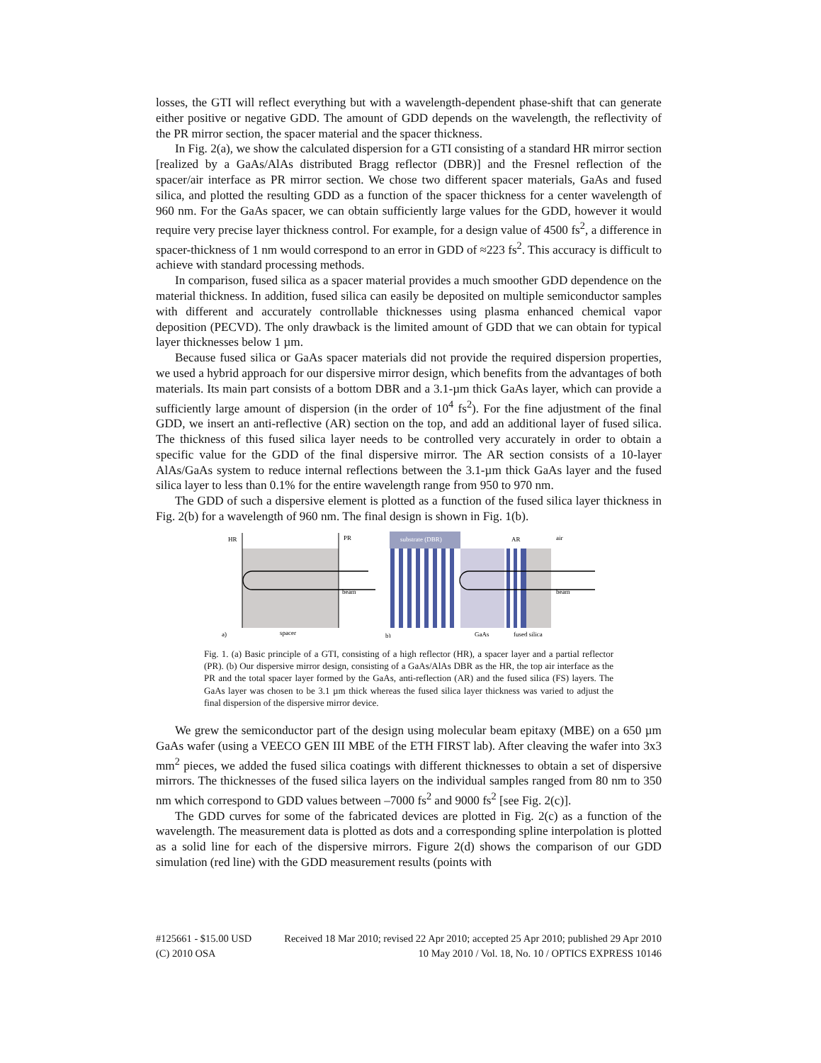losses, the GTI will reflect everything but with a wavelength-dependent phase-shift that can generate either positive or negative GDD. The amount of GDD depends on the wavelength, the reflectivity of the PR mirror section, the spacer material and the spacer thickness.
In Fig. 2(a), we show the calculated dispersion for a GTI consisting of a standard HR mirror section [realized by a GaAs/AlAs distributed Bragg reflector (DBR)] and the Fresnel reflection of the spacer/air interface as PR mirror section. We chose two different spacer materials, GaAs and fused silica, and plotted the resulting GDD as a function of the spacer thickness for a center wavelength of 960 nm. For the GaAs spacer, we can obtain sufficiently large values for the GDD, however it would require very precise layer thickness control. For example, for a design value of 4500 fs<sup>2</sup>, a difference in spacer-thickness of 1 nm would correspond to an error in GDD of ≈223 fs<sup>2</sup>. This accuracy is difficult to achieve with standard processing methods.
In comparison, fused silica as a spacer material provides a much smoother GDD dependence on the material thickness. In addition, fused silica can easily be deposited on multiple semiconductor samples with different and accurately controllable thicknesses using plasma enhanced chemical vapor deposition (PECVD). The only drawback is the limited amount of GDD that we can obtain for typical layer thicknesses below 1 µm.
Because fused silica or GaAs spacer materials did not provide the required dispersion properties, we used a hybrid approach for our dispersive mirror design, which benefits from the advantages of both materials. Its main part consists of a bottom DBR and a 3.1-µm thick GaAs layer, which can provide a sufficiently large amount of dispersion (in the order of 10<sup>4</sup> fs<sup>2</sup>). For the fine adjustment of the final GDD, we insert an anti-reflective (AR) section on the top, and add an additional layer of fused silica. The thickness of this fused silica layer needs to be controlled very accurately in order to obtain a specific value for the GDD of the final dispersive mirror. The AR section consists of a 10-layer AlAs/GaAs system to reduce internal reflections between the 3.1-µm thick GaAs layer and the fused silica layer to less than 0.1% for the entire wavelength range from 950 to 970 nm.
The GDD of such a dispersive element is plotted as a function of the fused silica layer thickness in Fig. 2(b) for a wavelength of 960 nm. The final design is shown in Fig. 1(b).
HR
PR
beam
spacer
a)
substrate (DBR)
AR
air
beam
GaAs
fused silica
b)
Fig. 1. (a) Basic principle of a GTI, consisting of a high reflector (HR), a spacer layer and a partial reflector (PR). (b) Our dispersive mirror design, consisting of a GaAs/AlAs DBR as the HR, the top air interface as the PR and the total spacer layer formed by the GaAs, anti-reflection (AR) and the fused silica (FS) layers. The GaAs layer was chosen to be 3.1 µm thick whereas the fused silica layer thickness was varied to adjust the final dispersion of the dispersive mirror device.
We grew the semiconductor part of the design using molecular beam epitaxy (MBE) on a 650 µm GaAs wafer (using a VEECO GEN III MBE of the ETH FIRST lab). After cleaving the wafer into 3x3 mm<sup>2</sup> pieces, we added the fused silica coatings with different thicknesses to obtain a set of dispersive mirrors. The thicknesses of the fused silica layers on the individual samples ranged from 80 nm to 350 nm which correspond to GDD values between –7000 fs<sup>2</sup> and 9000 fs<sup>2</sup> [see Fig. 2(c)].
The GDD curves for some of the fabricated devices are plotted in Fig. 2(c) as a function of the wavelength. The measurement data is plotted as dots and a corresponding spline interpolation is plotted as a solid line for each of the dispersive mirrors. Figure 2(d) shows the comparison of our GDD simulation (red line) with the GDD measurement results (points with
#125661 - $15.00 USD Received 18 Mar 2010; revised 22 Apr 2010; accepted 25 Apr 2010; published 29 Apr 2010
(C) 2010 OSA 10 May 2010 / Vol. 18, No. 10 / OPTICS EXPRESS 10146